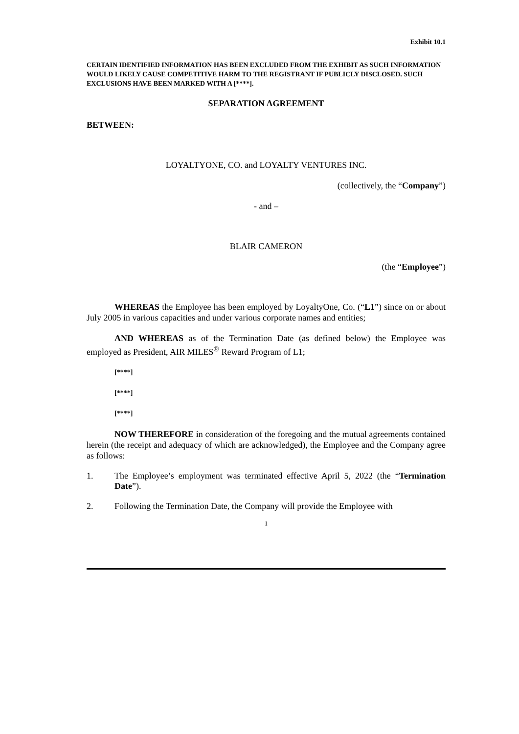Exhibit 10.1
CERTAIN IDENTIFIED INFORMATION HAS BEEN EXCLUDED FROM THE EXHIBIT AS SUCH INFORMATION WOULD LIKELY CAUSE COMPETITIVE HARM TO THE REGISTRANT IF PUBLICLY DISCLOSED. SUCH EXCLUSIONS HAVE BEEN MARKED WITH A [****].
SEPARATION AGREEMENT
BETWEEN:
LOYALTYONE, CO. and LOYALTY VENTURES INC.
(collectively, the “Company”)
- and –
BLAIR CAMERON
(the “Employee”)
WHEREAS the Employee has been employed by LoyaltyOne, Co. (“L1”) since on or about July 2005 in various capacities and under various corporate names and entities;
AND WHEREAS as of the Termination Date (as defined below) the Employee was employed as President, AIR MILES<sup>®</sup> Reward Program of L1;
[****]
[****]
[****]
NOW THEREFORE in consideration of the foregoing and the mutual agreements contained herein (the receipt and adequacy of which are acknowledged), the Employee and the Company agree as follows:
1. The Employee’s employment was terminated effective April 5, 2022 (the “Termination Date”).
2. Following the Termination Date, the Company will provide the Employee with
1